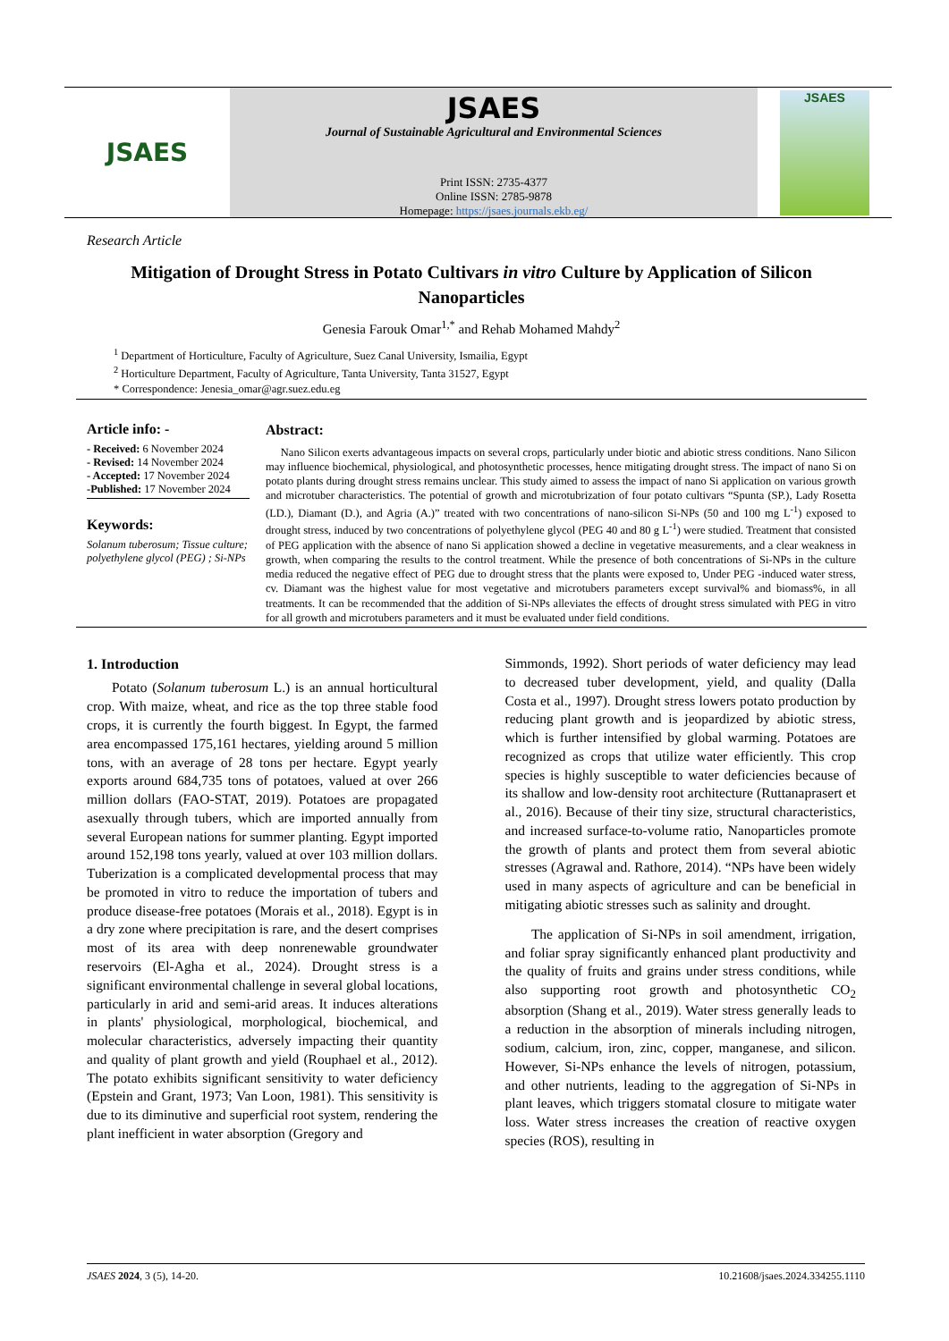JSAES
JSAES
Journal of Sustainable Agricultural and Environmental Sciences
Print ISSN: 2735-4377
Online ISSN: 2785-9878
Homepage: https://jsaes.journals.ekb.eg/
JSAES
Research Article
Mitigation of Drought Stress in Potato Cultivars in vitro Culture by Application of Silicon Nanoparticles
Genesia Farouk Omar<sup>1,*</sup> and Rehab Mohamed Mahdy<sup>2</sup>
<sup>1</sup> Department of Horticulture, Faculty of Agriculture, Suez Canal University, Ismailia, Egypt
<sup>2</sup> Horticulture Department, Faculty of Agriculture, Tanta University, Tanta 31527, Egypt
* Correspondence: Jenesia_omar@agr.suez.edu.eg
Article info: -
- Received: 6 November 2024
- Revised: 14 November 2024
- Accepted: 17 November 2024
-Published: 17 November 2024
Keywords:
Solanum tuberosum; Tissue culture; polyethylene glycol (PEG) ; Si-NPs
Abstract:
Nano Silicon exerts advantageous impacts on several crops, particularly under biotic and abiotic stress conditions. Nano Silicon may influence biochemical, physiological, and photosynthetic processes, hence mitigating drought stress. The impact of nano Si on potato plants during drought stress remains unclear. This study aimed to assess the impact of nano Si application on various growth and microtuber characteristics. The potential of growth and microtubrization of four potato cultivars “Spunta (SP.), Lady Rosetta (LD.), Diamant (D.), and Agria (A.)” treated with two concentrations of nano-silicon Si-NPs (50 and 100 mg L<sup>-1</sup>) exposed to drought stress, induced by two concentrations of polyethylene glycol (PEG 40 and 80 g L<sup>-1</sup>) were studied. Treatment that consisted of PEG application with the absence of nano Si application showed a decline in vegetative measurements, and a clear weakness in growth, when comparing the results to the control treatment. While the presence of both concentrations of Si-NPs in the culture media reduced the negative effect of PEG due to drought stress that the plants were exposed to, Under PEG -induced water stress, cv. Diamant was the highest value for most vegetative and microtubers parameters except survival% and biomass%, in all treatments. It can be recommended that the addition of Si-NPs alleviates the effects of drought stress simulated with PEG in vitro for all growth and microtubers parameters and it must be evaluated under field conditions.
1. Introduction
Potato (Solanum tuberosum L.) is an annual horticultural crop. With maize, wheat, and rice as the top three stable food crops, it is currently the fourth biggest. In Egypt, the farmed area encompassed 175,161 hectares, yielding around 5 million tons, with an average of 28 tons per hectare. Egypt yearly exports around 684,735 tons of potatoes, valued at over 266 million dollars (FAO-STAT, 2019). Potatoes are propagated asexually through tubers, which are imported annually from several European nations for summer planting. Egypt imported around 152,198 tons yearly, valued at over 103 million dollars. Tuberization is a complicated developmental process that may be promoted in vitro to reduce the importation of tubers and produce disease-free potatoes (Morais et al., 2018). Egypt is in a dry zone where precipitation is rare, and the desert comprises most of its area with deep nonrenewable groundwater reservoirs (El-Agha et al., 2024). Drought stress is a significant environmental challenge in several global locations, particularly in arid and semi-arid areas. It induces alterations in plants' physiological, morphological, biochemical, and molecular characteristics, adversely impacting their quantity and quality of plant growth and yield (Rouphael et al., 2012). The potato exhibits significant sensitivity to water deficiency (Epstein and Grant, 1973; Van Loon, 1981). This sensitivity is due to its diminutive and superficial root system, rendering the plant inefficient in water absorption (Gregory and
Simmonds, 1992). Short periods of water deficiency may lead to decreased tuber development, yield, and quality (Dalla Costa et al., 1997). Drought stress lowers potato production by reducing plant growth and is jeopardized by abiotic stress, which is further intensified by global warming. Potatoes are recognized as crops that utilize water efficiently. This crop species is highly susceptible to water deficiencies because of its shallow and low-density root architecture (Ruttanaprasert et al., 2016). Because of their tiny size, structural characteristics, and increased surface-to-volume ratio, Nanoparticles promote the growth of plants and protect them from several abiotic stresses (Agrawal and. Rathore, 2014). “NPs have been widely used in many aspects of agriculture and can be beneficial in mitigating abiotic stresses such as salinity and drought.
The application of Si-NPs in soil amendment, irrigation, and foliar spray significantly enhanced plant productivity and the quality of fruits and grains under stress conditions, while also supporting root growth and photosynthetic CO<sub>2</sub> absorption (Shang et al., 2019). Water stress generally leads to a reduction in the absorption of minerals including nitrogen, sodium, calcium, iron, zinc, copper, manganese, and silicon. However, Si-NPs enhance the levels of nitrogen, potassium, and other nutrients, leading to the aggregation of Si-NPs in plant leaves, which triggers stomatal closure to mitigate water loss. Water stress increases the creation of reactive oxygen species (ROS), resulting in
JSAES 2024, 3 (5), 14-20. 10.21608/jsaes.2024.334255.1110